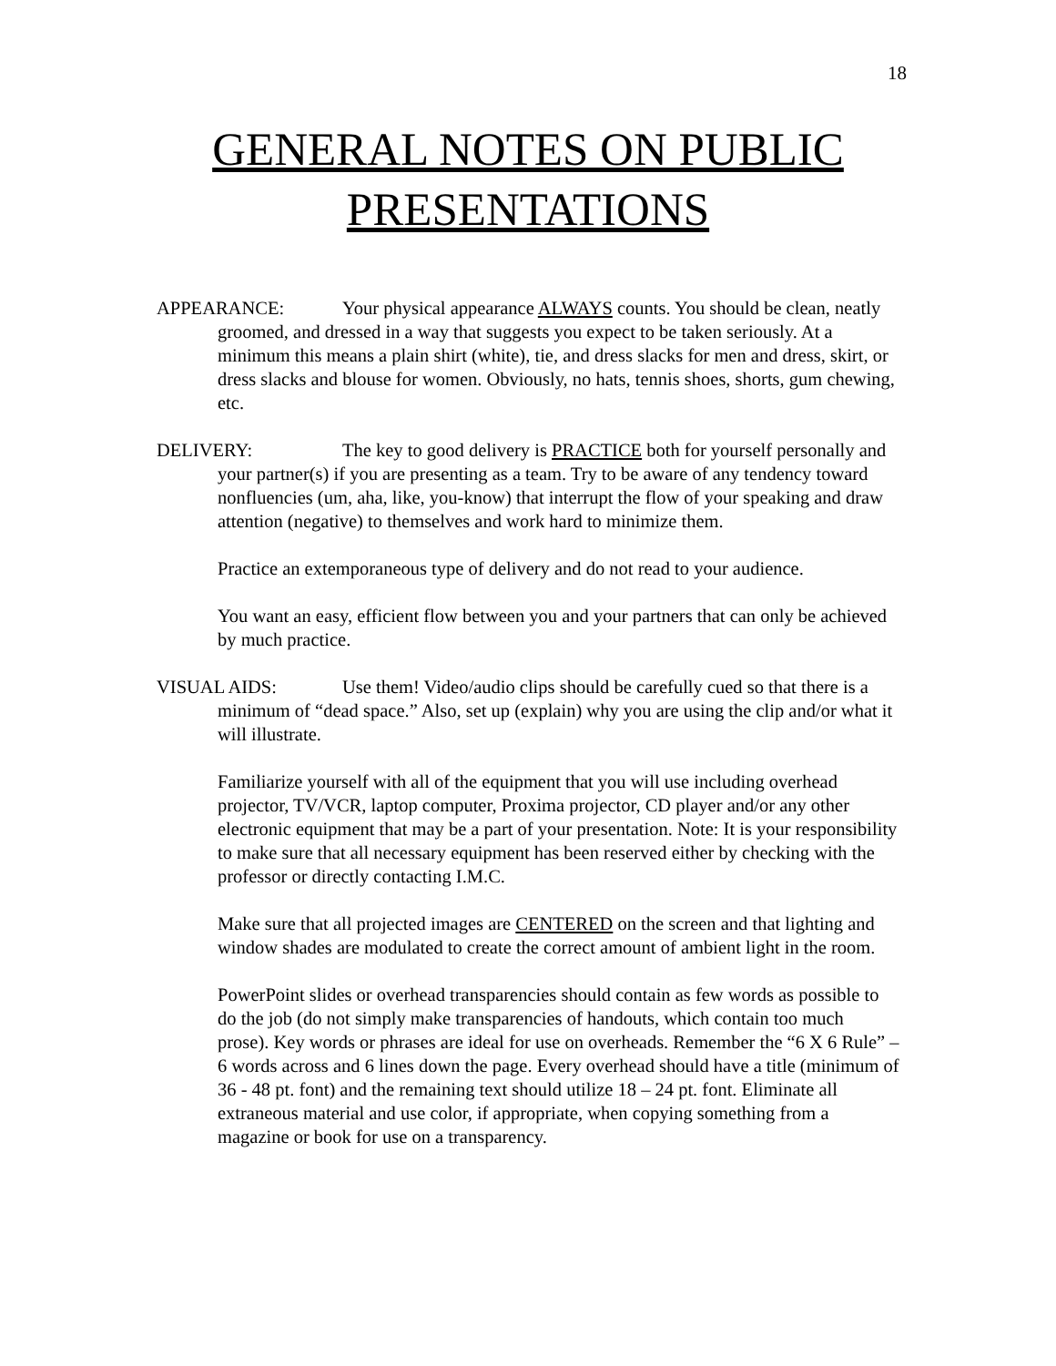18
GENERAL NOTES ON PUBLIC
PRESENTATIONS
APPEARANCE: Your physical appearance ALWAYS counts. You should be clean, neatly groomed, and dressed in a way that suggests you expect to be taken seriously. At a minimum this means a plain shirt (white), tie, and dress slacks for men and dress, skirt, or dress slacks and blouse for women. Obviously, no hats, tennis shoes, shorts, gum chewing, etc.
DELIVERY: The key to good delivery is PRACTICE both for yourself personally and your partner(s) if you are presenting as a team. Try to be aware of any tendency toward nonfluencies (um, aha, like, you-know) that interrupt the flow of your speaking and draw attention (negative) to themselves and work hard to minimize them.
Practice an extemporaneous type of delivery and do not read to your audience.
You want an easy, efficient flow between you and your partners that can only be achieved by much practice.
VISUAL AIDS: Use them! Video/audio clips should be carefully cued so that there is a minimum of “dead space.” Also, set up (explain) why you are using the clip and/or what it will illustrate.
Familiarize yourself with all of the equipment that you will use including overhead projector, TV/VCR, laptop computer, Proxima projector, CD player and/or any other electronic equipment that may be a part of your presentation. Note: It is your responsibility to make sure that all necessary equipment has been reserved either by checking with the professor or directly contacting I.M.C.
Make sure that all projected images are CENTERED on the screen and that lighting and window shades are modulated to create the correct amount of ambient light in the room.
PowerPoint slides or overhead transparencies should contain as few words as possible to do the job (do not simply make transparencies of handouts, which contain too much prose). Key words or phrases are ideal for use on overheads. Remember the “6 X 6 Rule” – 6 words across and 6 lines down the page. Every overhead should have a title (minimum of 36 - 48 pt. font) and the remaining text should utilize 18 – 24 pt. font. Eliminate all extraneous material and use color, if appropriate, when copying something from a magazine or book for use on a transparency.